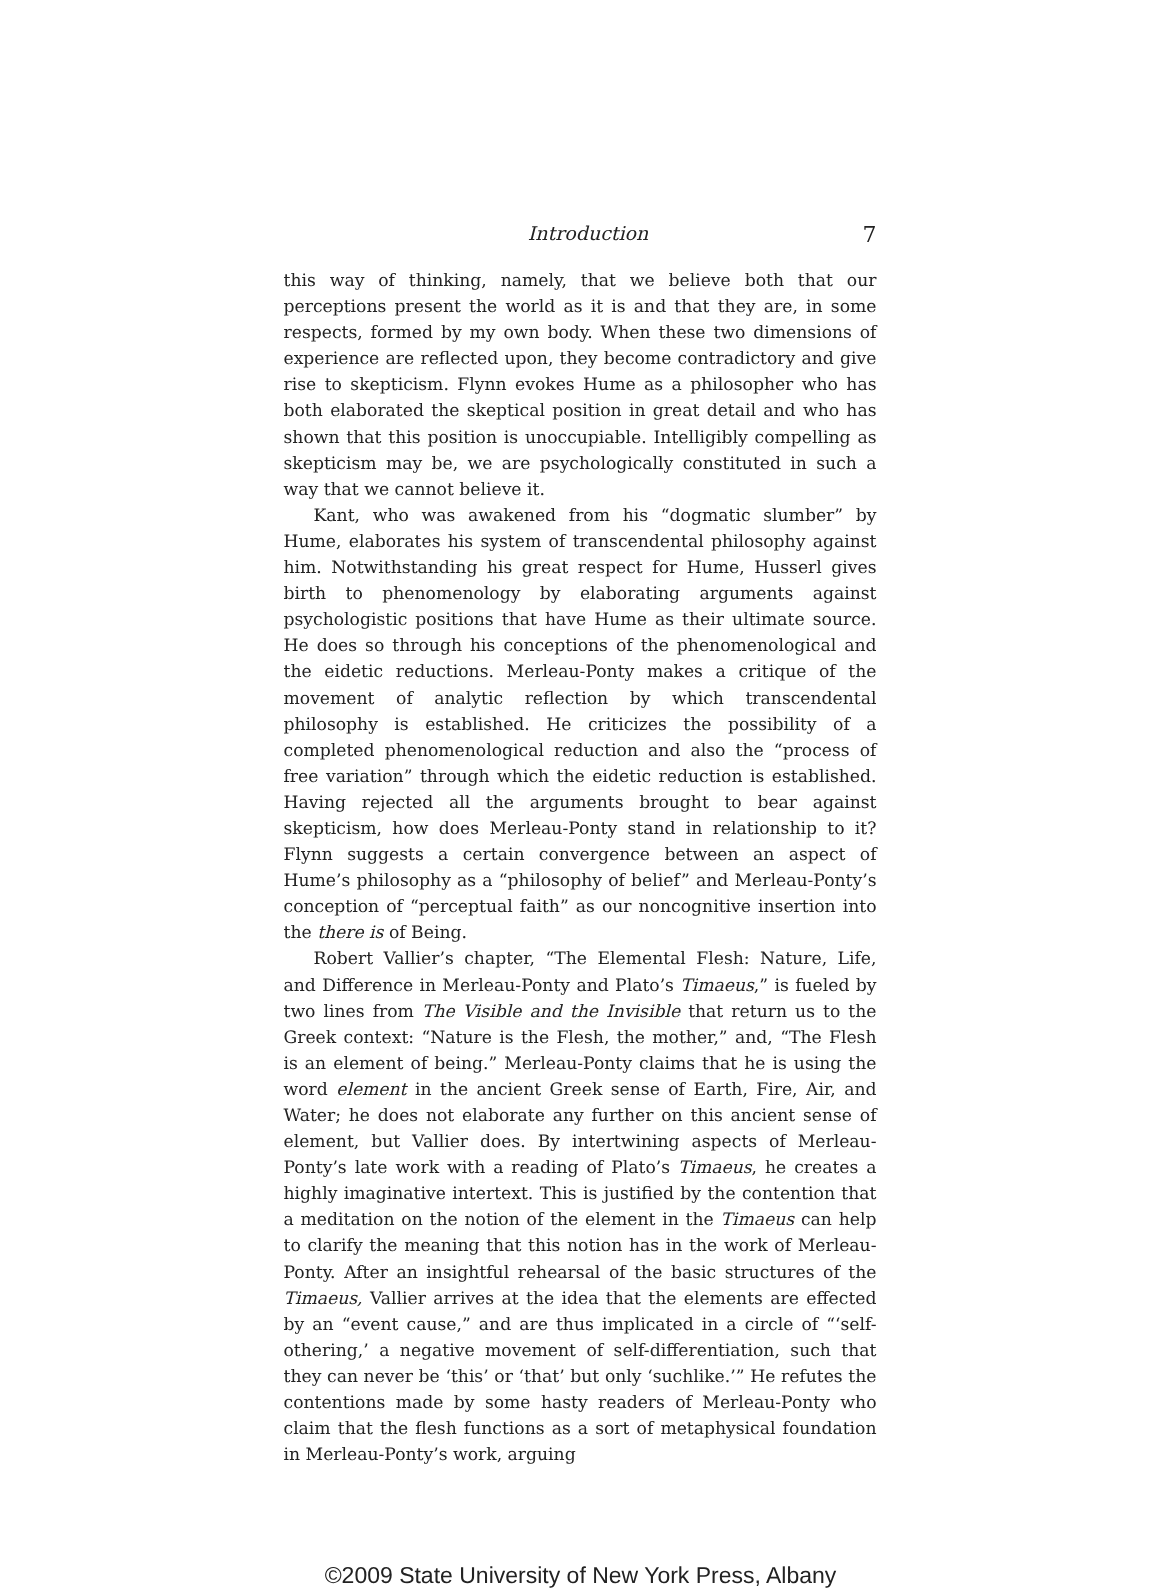Introduction 7
this way of thinking, namely, that we believe both that our perceptions present the world as it is and that they are, in some respects, formed by my own body. When these two dimensions of experience are reflected upon, they become contradictory and give rise to skepticism. Flynn evokes Hume as a philosopher who has both elaborated the skeptical position in great detail and who has shown that this position is unoccupiable. Intelligibly compelling as skepticism may be, we are psychologically constituted in such a way that we cannot believe it.
Kant, who was awakened from his “dogmatic slumber” by Hume, elaborates his system of transcendental philosophy against him. Notwithstanding his great respect for Hume, Husserl gives birth to phenomenology by elaborating arguments against psychologistic positions that have Hume as their ultimate source. He does so through his conceptions of the phenomenological and the eidetic reductions. Merleau-Ponty makes a critique of the movement of analytic reflection by which transcendental philosophy is established. He criticizes the possibility of a completed phenomenological reduction and also the “process of free variation” through which the eidetic reduction is established. Having rejected all the arguments brought to bear against skepticism, how does Merleau-Ponty stand in relationship to it? Flynn suggests a certain convergence between an aspect of Hume’s philosophy as a “philosophy of belief” and Merleau-Ponty’s conception of “perceptual faith” as our noncognitive insertion into the there is of Being.
Robert Vallier’s chapter, “The Elemental Flesh: Nature, Life, and Difference in Merleau-Ponty and Plato’s Timaeus,” is fueled by two lines from The Visible and the Invisible that return us to the Greek context: “Nature is the Flesh, the mother,” and, “The Flesh is an element of being.” Merleau-Ponty claims that he is using the word element in the ancient Greek sense of Earth, Fire, Air, and Water; he does not elaborate any further on this ancient sense of element, but Vallier does. By intertwining aspects of Merleau-Ponty’s late work with a reading of Plato’s Timaeus, he creates a highly imaginative intertext. This is justified by the contention that a meditation on the notion of the element in the Timaeus can help to clarify the meaning that this notion has in the work of Merleau-Ponty. After an insightful rehearsal of the basic structures of the Timaeus, Vallier arrives at the idea that the elements are effected by an “event cause,” and are thus implicated in a circle of “‘self-othering,’ a negative movement of self-differentiation, such that they can never be ‘this’ or ‘that’ but only ‘suchlike.’” He refutes the contentions made by some hasty readers of Merleau-Ponty who claim that the flesh functions as a sort of metaphysical foundation in Merleau-Ponty’s work, arguing
©2009 State University of New York Press, Albany